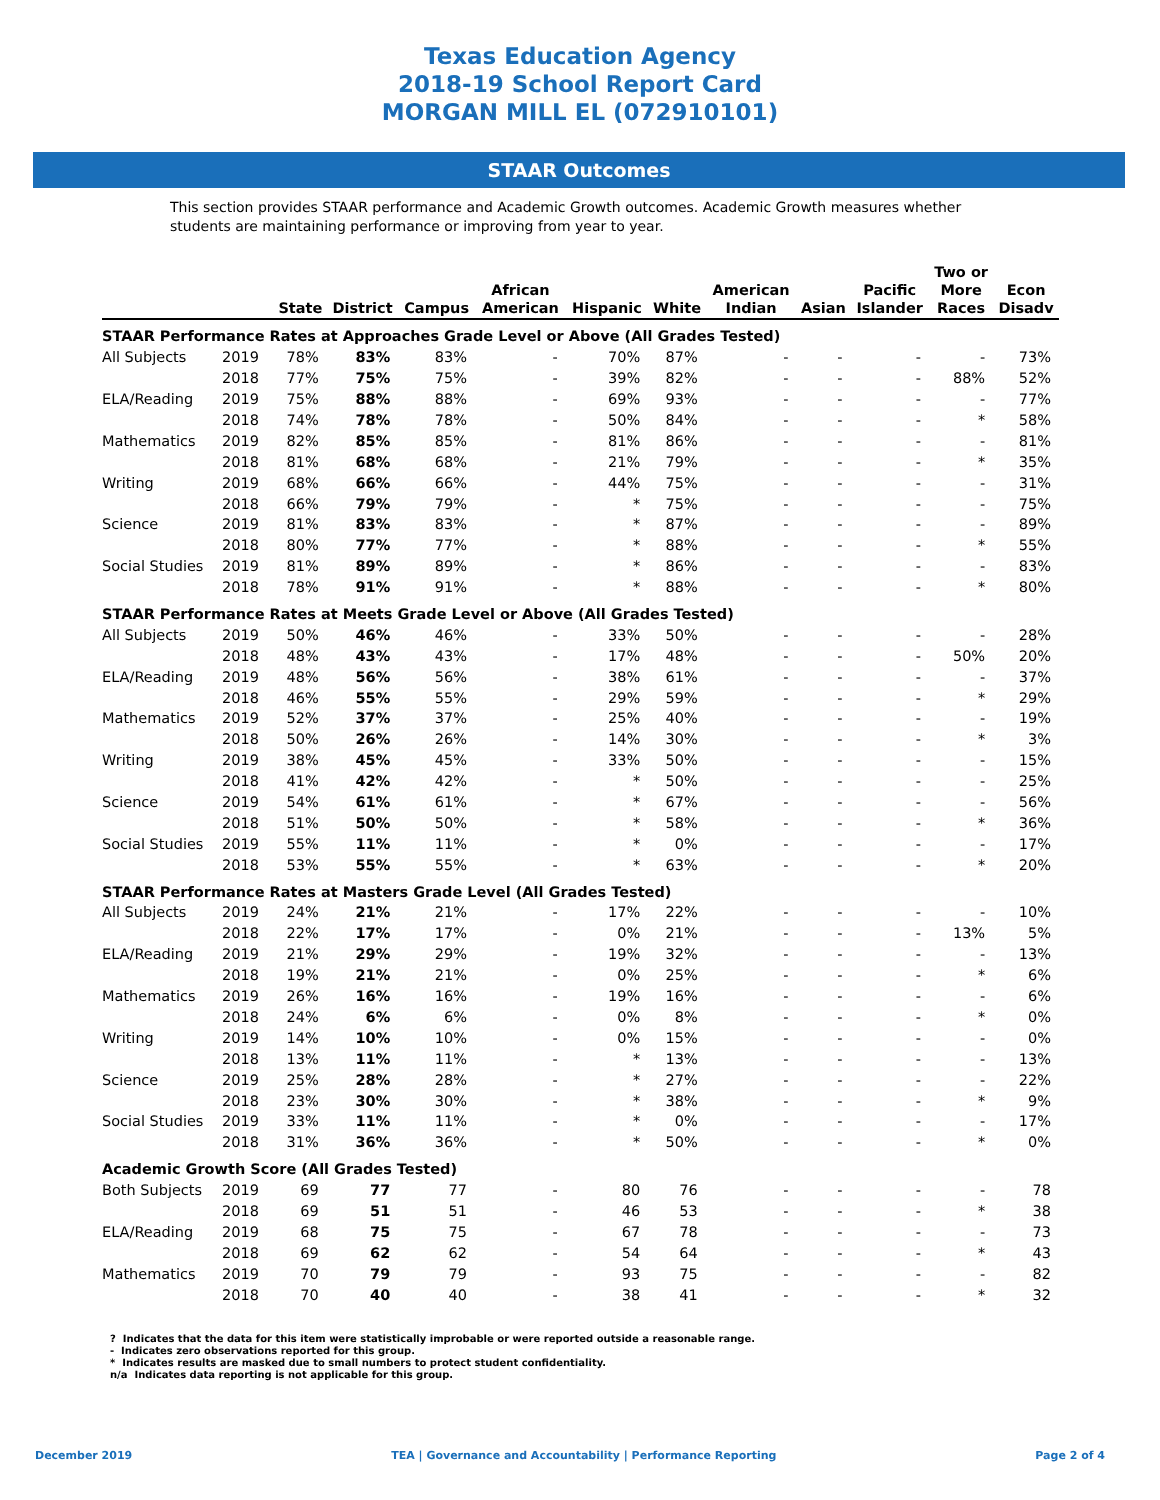Texas Education Agency
2018-19 School Report Card
MORGAN MILL EL (072910101)
STAAR Outcomes
This section provides STAAR performance and Academic Growth outcomes. Academic Growth measures whether students are maintaining performance or improving from year to year.
| | | State | District | Campus | African American | Hispanic | White | American Indian | Asian | Pacific Islander | Two or More Races | Econ Disadv |
| --- | --- | --- | --- | --- | --- | --- | --- | --- | --- | --- | --- | --- |
| STAAR Performance Rates at Approaches Grade Level or Above (All Grades Tested) | | | | | | | | | | | | |
| All Subjects | 2019 | 78% | 83% | 83% | - | 70% | 87% | - | - | - | - | 73% |
| | 2018 | 77% | 75% | 75% | - | 39% | 82% | - | - | - | 88% | 52% |
| ELA/Reading | 2019 | 75% | 88% | 88% | - | 69% | 93% | - | - | - | - | 77% |
| | 2018 | 74% | 78% | 78% | - | 50% | 84% | - | - | - | * | 58% |
| Mathematics | 2019 | 82% | 85% | 85% | - | 81% | 86% | - | - | - | - | 81% |
| | 2018 | 81% | 68% | 68% | - | 21% | 79% | - | - | - | * | 35% |
| Writing | 2019 | 68% | 66% | 66% | - | 44% | 75% | - | - | - | - | 31% |
| | 2018 | 66% | 79% | 79% | - | * | 75% | - | - | - | - | 75% |
| Science | 2019 | 81% | 83% | 83% | - | * | 87% | - | - | - | - | 89% |
| | 2018 | 80% | 77% | 77% | - | * | 88% | - | - | - | * | 55% |
| Social Studies | 2019 | 81% | 89% | 89% | - | * | 86% | - | - | - | - | 83% |
| | 2018 | 78% | 91% | 91% | - | * | 88% | - | - | - | * | 80% |
| STAAR Performance Rates at Meets Grade Level or Above (All Grades Tested) | | | | | | | | | | | | |
| All Subjects | 2019 | 50% | 46% | 46% | - | 33% | 50% | - | - | - | - | 28% |
| | 2018 | 48% | 43% | 43% | - | 17% | 48% | - | - | - | 50% | 20% |
| ELA/Reading | 2019 | 48% | 56% | 56% | - | 38% | 61% | - | - | - | - | 37% |
| | 2018 | 46% | 55% | 55% | - | 29% | 59% | - | - | - | * | 29% |
| Mathematics | 2019 | 52% | 37% | 37% | - | 25% | 40% | - | - | - | - | 19% |
| | 2018 | 50% | 26% | 26% | - | 14% | 30% | - | - | - | * | 3% |
| Writing | 2019 | 38% | 45% | 45% | - | 33% | 50% | - | - | - | - | 15% |
| | 2018 | 41% | 42% | 42% | - | * | 50% | - | - | - | - | 25% |
| Science | 2019 | 54% | 61% | 61% | - | * | 67% | - | - | - | - | 56% |
| | 2018 | 51% | 50% | 50% | - | * | 58% | - | - | - | * | 36% |
| Social Studies | 2019 | 55% | 11% | 11% | - | * | 0% | - | - | - | - | 17% |
| | 2018 | 53% | 55% | 55% | - | * | 63% | - | - | - | * | 20% |
| STAAR Performance Rates at Masters Grade Level (All Grades Tested) | | | | | | | | | | | | |
| All Subjects | 2019 | 24% | 21% | 21% | - | 17% | 22% | - | - | - | - | 10% |
| | 2018 | 22% | 17% | 17% | - | 0% | 21% | - | - | - | 13% | 5% |
| ELA/Reading | 2019 | 21% | 29% | 29% | - | 19% | 32% | - | - | - | - | 13% |
| | 2018 | 19% | 21% | 21% | - | 0% | 25% | - | - | - | * | 6% |
| Mathematics | 2019 | 26% | 16% | 16% | - | 19% | 16% | - | - | - | - | 6% |
| | 2018 | 24% | 6% | 6% | - | 0% | 8% | - | - | - | * | 0% |
| Writing | 2019 | 14% | 10% | 10% | - | 0% | 15% | - | - | - | - | 0% |
| | 2018 | 13% | 11% | 11% | - | * | 13% | - | - | - | - | 13% |
| Science | 2019 | 25% | 28% | 28% | - | * | 27% | - | - | - | - | 22% |
| | 2018 | 23% | 30% | 30% | - | * | 38% | - | - | - | * | 9% |
| Social Studies | 2019 | 33% | 11% | 11% | - | * | 0% | - | - | - | - | 17% |
| | 2018 | 31% | 36% | 36% | - | * | 50% | - | - | - | * | 0% |
| Academic Growth Score (All Grades Tested) | | | | | | | | | | | | |
| Both Subjects | 2019 | 69 | 77 | 77 | - | 80 | 76 | - | - | - | - | 78 |
| | 2018 | 69 | 51 | 51 | - | 46 | 53 | - | - | - | * | 38 |
| ELA/Reading | 2019 | 68 | 75 | 75 | - | 67 | 78 | - | - | - | - | 73 |
| | 2018 | 69 | 62 | 62 | - | 54 | 64 | - | - | - | * | 43 |
| Mathematics | 2019 | 70 | 79 | 79 | - | 93 | 75 | - | - | - | - | 82 |
| | 2018 | 70 | 40 | 40 | - | 38 | 41 | - | - | - | * | 32 |
? Indicates that the data for this item were statistically improbable or were reported outside a reasonable range.
- Indicates zero observations reported for this group.
* Indicates results are masked due to small numbers to protect student confidentiality.
n/a Indicates data reporting is not applicable for this group.
December 2019 TEA | Governance and Accountability | Performance Reporting Page 2 of 4